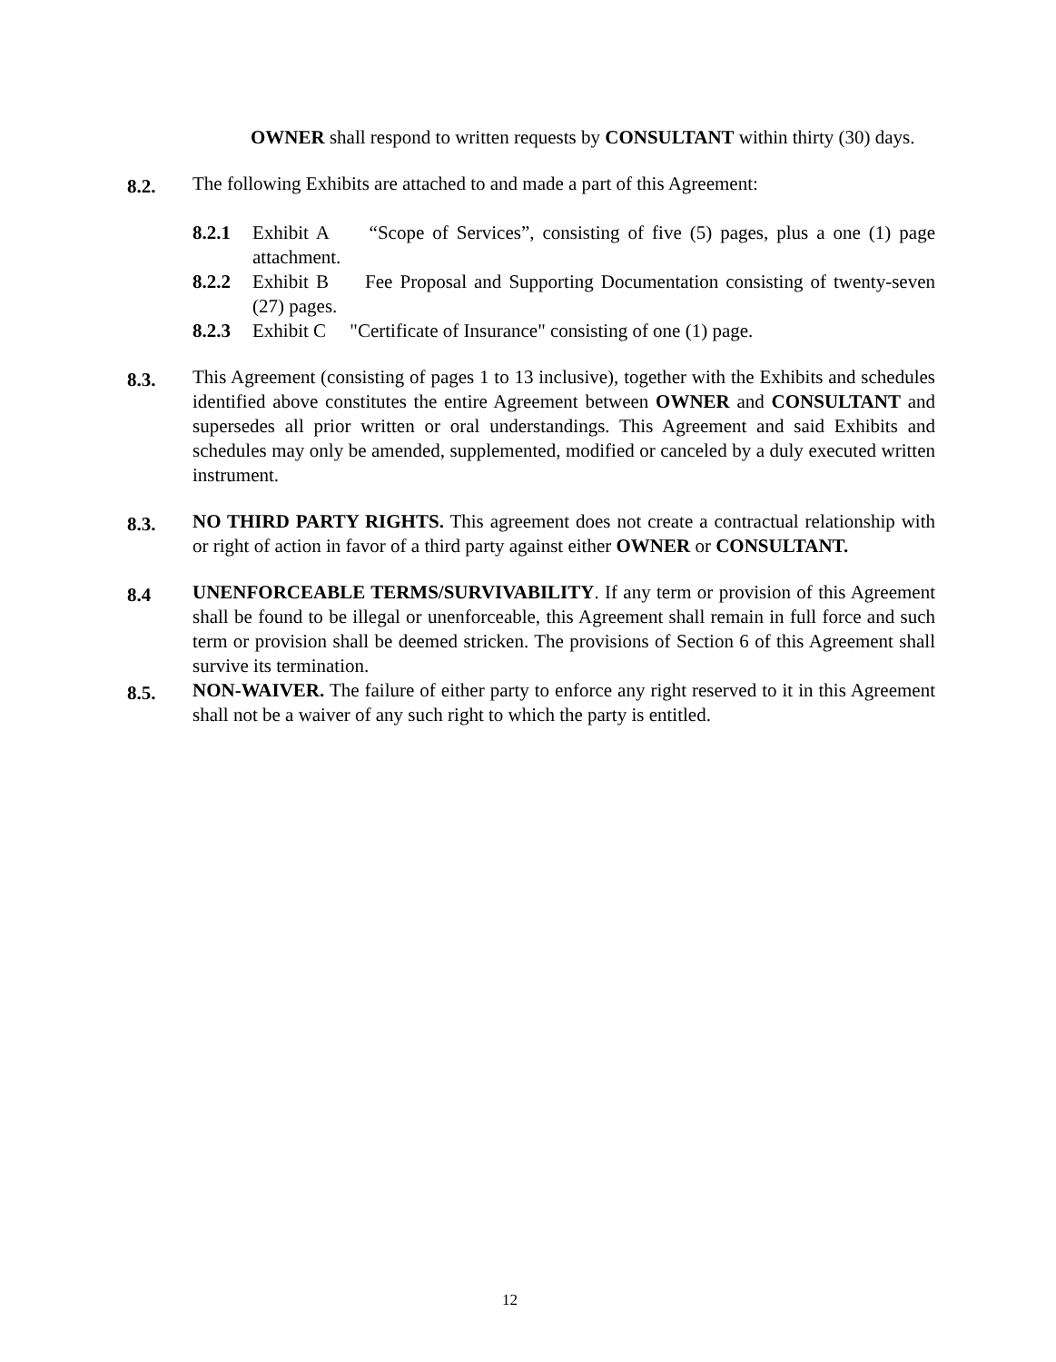OWNER shall respond to written requests by CONSULTANT within thirty (30) days.
8.2.
The following Exhibits are attached to and made a part of this Agreement:
8.2.1 Exhibit A “Scope of Services”, consisting of five (5) pages, plus a one (1) page attachment.
8.2.2 Exhibit B Fee Proposal and Supporting Documentation consisting of twenty-seven (27) pages.
8.2.3 Exhibit C "Certificate of Insurance" consisting of one (1) page.
8.3.
This Agreement (consisting of pages 1 to 13 inclusive), together with the Exhibits and schedules identified above constitutes the entire Agreement between OWNER and CONSULTANT and supersedes all prior written or oral understandings. This Agreement and said Exhibits and schedules may only be amended, supplemented, modified or canceled by a duly executed written instrument.
8.3.
NO THIRD PARTY RIGHTS. This agreement does not create a contractual relationship with or right of action in favor of a third party against either OWNER or CONSULTANT.
8.4
UNENFORCEABLE TERMS/SURVIVABILITY. If any term or provision of this Agreement shall be found to be illegal or unenforceable, this Agreement shall remain in full force and such term or provision shall be deemed stricken. The provisions of Section 6 of this Agreement shall survive its termination.
8.5.
NON-WAIVER. The failure of either party to enforce any right reserved to it in this Agreement shall not be a waiver of any such right to which the party is entitled.
12